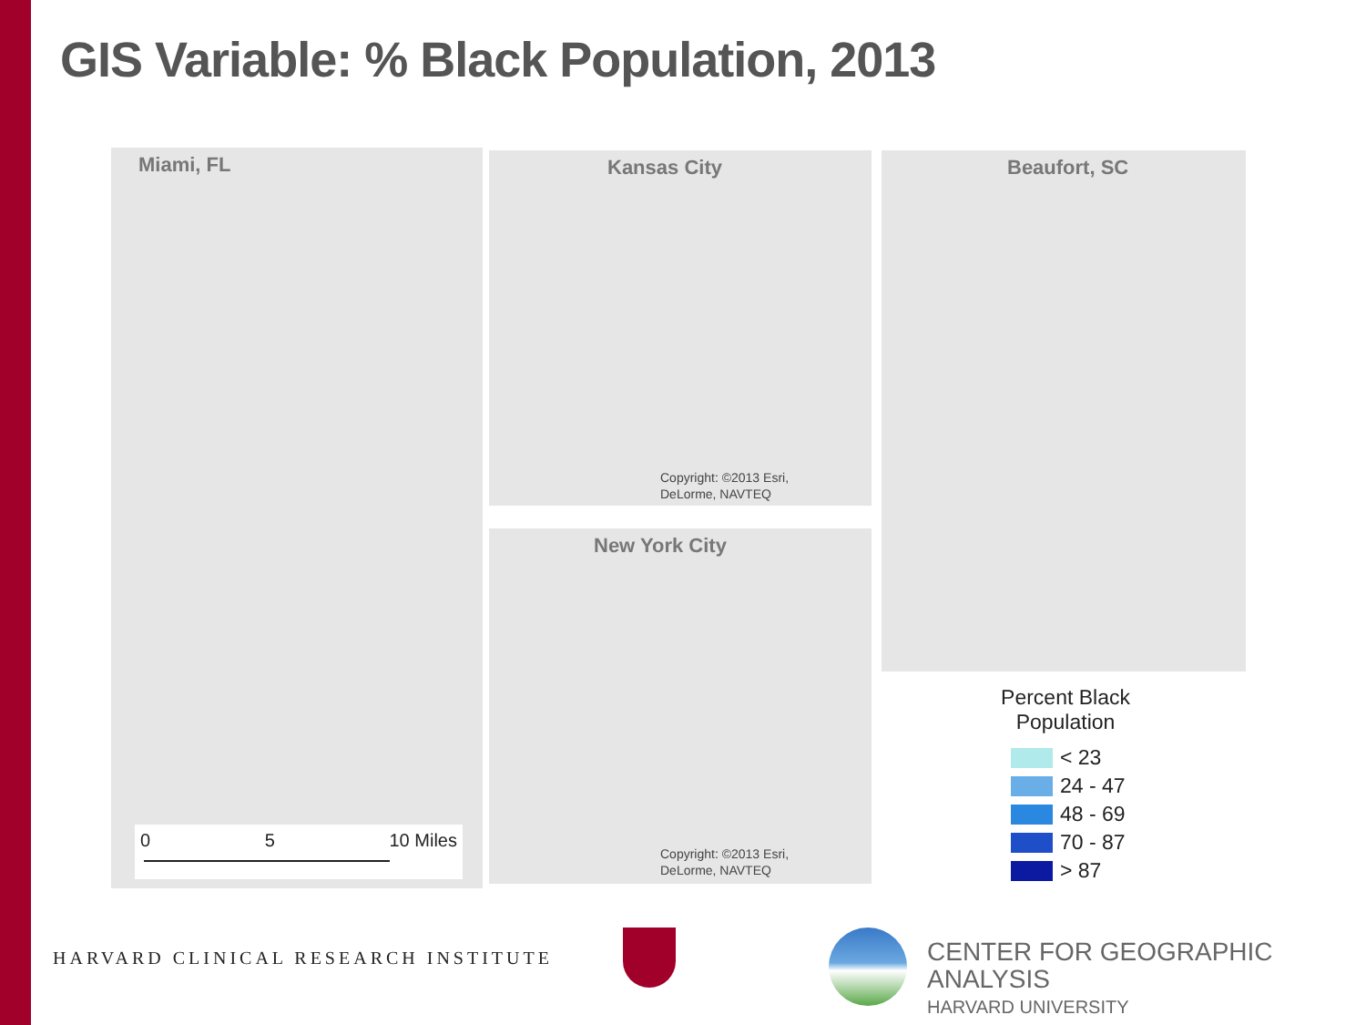GIS Variable: % Black Population, 2013
Miami, FL
0 5 10 Miles
Kansas City
Copyright: ©2013 Esri,
DeLorme, NAVTEQ
New York City
Copyright: ©2013 Esri,
DeLorme, NAVTEQ
Beaufort, SC
Percent Black Population
< 23
24 - 47
48 - 69
70 - 87
> 87
HARVARD CLINICAL RESEARCH INSTITUTE
CENTER FOR GEOGRAPHIC ANALYSIS
HARVARD UNIVERSITY